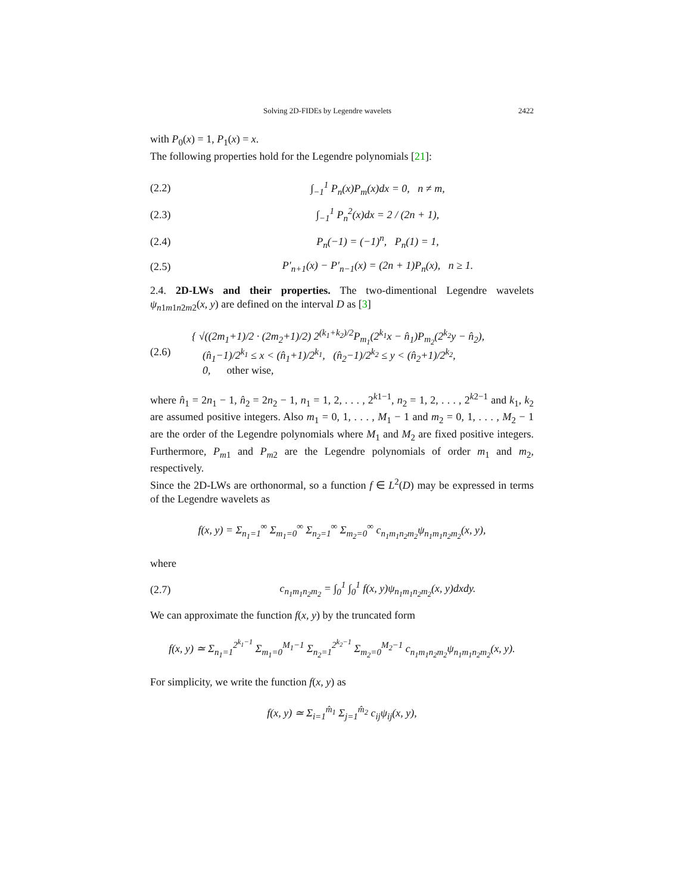Solving 2D-FIDEs by Legendre wavelets 2422
with P<sub>0</sub>(x) = 1, P<sub>1</sub>(x) = x.
The following properties hold for the Legendre polynomials [21]:
(2.2) ∫<sub>−1</sub><sup>1</sup> P<sub>n</sub>(x)P<sub>m</sub>(x)dx = 0, n ≠ m,
(2.3) ∫<sub>−1</sub><sup>1</sup> P<sub>n</sub><sup>2</sup>(x)dx = 2 / (2n + 1),
(2.4) P<sub>n</sub>(−1) = (−1)<sup>n</sup>, P<sub>n</sub>(1) = 1,
(2.5) P′<sub>n+1</sub>(x) − P′<sub>n−1</sub>(x) = (2n + 1)P<sub>n</sub>(x), n ≥ 1.
2.4. 2D-LWs and their properties. The two-dimentional Legendre wavelets ψ<sub>n1m1n2m2</sub>(x, y) are defined on the interval D as [3]
(2.6) { √((2m<sub>1</sub>+1)/2 · (2m<sub>2</sub>+1)/2) 2<sup>(k<sub>1</sub>+k<sub>2</sub>)/2</sup>P<sub>m<sub>1</sub></sub>(2<sup>k<sub>1</sub></sup>x − n̂<sub>1</sub>)P<sub>m<sub>2</sub></sub>(2<sup>k<sub>2</sub></sup>y − n̂<sub>2</sub>),
(n̂<sub>1</sub>−1)/2<sup>k<sub>1</sub></sup> ≤ x < (n̂<sub>1</sub>+1)/2<sup>k<sub>1</sub></sup>, (n̂<sub>2</sub>−1)/2<sup>k<sub>2</sub></sup> ≤ y < (n̂<sub>2</sub>+1)/2<sup>k<sub>2</sub></sup>,
0, other wise,
where n̂<sub>1</sub> = 2n<sub>1</sub> − 1, n̂<sub>2</sub> = 2n<sub>2</sub> − 1, n<sub>1</sub> = 1, 2, . . . , 2<sup>k1−1</sup>, n<sub>2</sub> = 1, 2, . . . , 2<sup>k2−1</sup> and k<sub>1</sub>, k<sub>2</sub> are assumed positive integers. Also m<sub>1</sub> = 0, 1, . . . , M<sub>1</sub> − 1 and m<sub>2</sub> = 0, 1, . . . , M<sub>2</sub> − 1 are the order of the Legendre polynomials where M<sub>1</sub> and M<sub>2</sub> are fixed positive integers. Furthermore, P<sub>m1</sub> and P<sub>m2</sub> are the Legendre polynomials of order m<sub>1</sub> and m<sub>2</sub>, respectively.
Since the 2D-LWs are orthonormal, so a function f ∈ L<sup>2</sup>(D) may be expressed in terms of the Legendre wavelets as
f(x, y) = Σ<sub>n<sub>1</sub>=1</sub><sup>∞</sup> Σ<sub>m<sub>1</sub>=0</sub><sup>∞</sup> Σ<sub>n<sub>2</sub>=1</sub><sup>∞</sup> Σ<sub>m<sub>2</sub>=0</sub><sup>∞</sup> c<sub>n<sub>1</sub>m<sub>1</sub>n<sub>2</sub>m<sub>2</sub></sub>ψ<sub>n<sub>1</sub>m<sub>1</sub>n<sub>2</sub>m<sub>2</sub></sub>(x, y),
where
(2.7) c<sub>n<sub>1</sub>m<sub>1</sub>n<sub>2</sub>m<sub>2</sub></sub> = ∫<sub>0</sub><sup>1</sup> ∫<sub>0</sub><sup>1</sup> f(x, y)ψ<sub>n<sub>1</sub>m<sub>1</sub>n<sub>2</sub>m<sub>2</sub></sub>(x, y)dxdy.
We can approximate the function f(x, y) by the truncated form
f(x, y) ≃ Σ<sub>n<sub>1</sub>=1</sub><sup>2<sup>k<sub>1</sub>−1</sup></sup> Σ<sub>m<sub>1</sub>=0</sub><sup>M<sub>1</sub>−1</sup> Σ<sub>n<sub>2</sub>=1</sub><sup>2<sup>k<sub>2</sub>−1</sup></sup> Σ<sub>m<sub>2</sub>=0</sub><sup>M<sub>2</sub>−1</sup> c<sub>n<sub>1</sub>m<sub>1</sub>n<sub>2</sub>m<sub>2</sub></sub>ψ<sub>n<sub>1</sub>m<sub>1</sub>n<sub>2</sub>m<sub>2</sub></sub>(x, y).
For simplicity, we write the function f(x, y) as
f(x, y) ≃ Σ<sub>i=1</sub><sup>m̂<sub>1</sub></sup> Σ<sub>j=1</sub><sup>m̂<sub>2</sub></sup> c<sub>ij</sub>ψ<sub>ij</sub>(x, y),